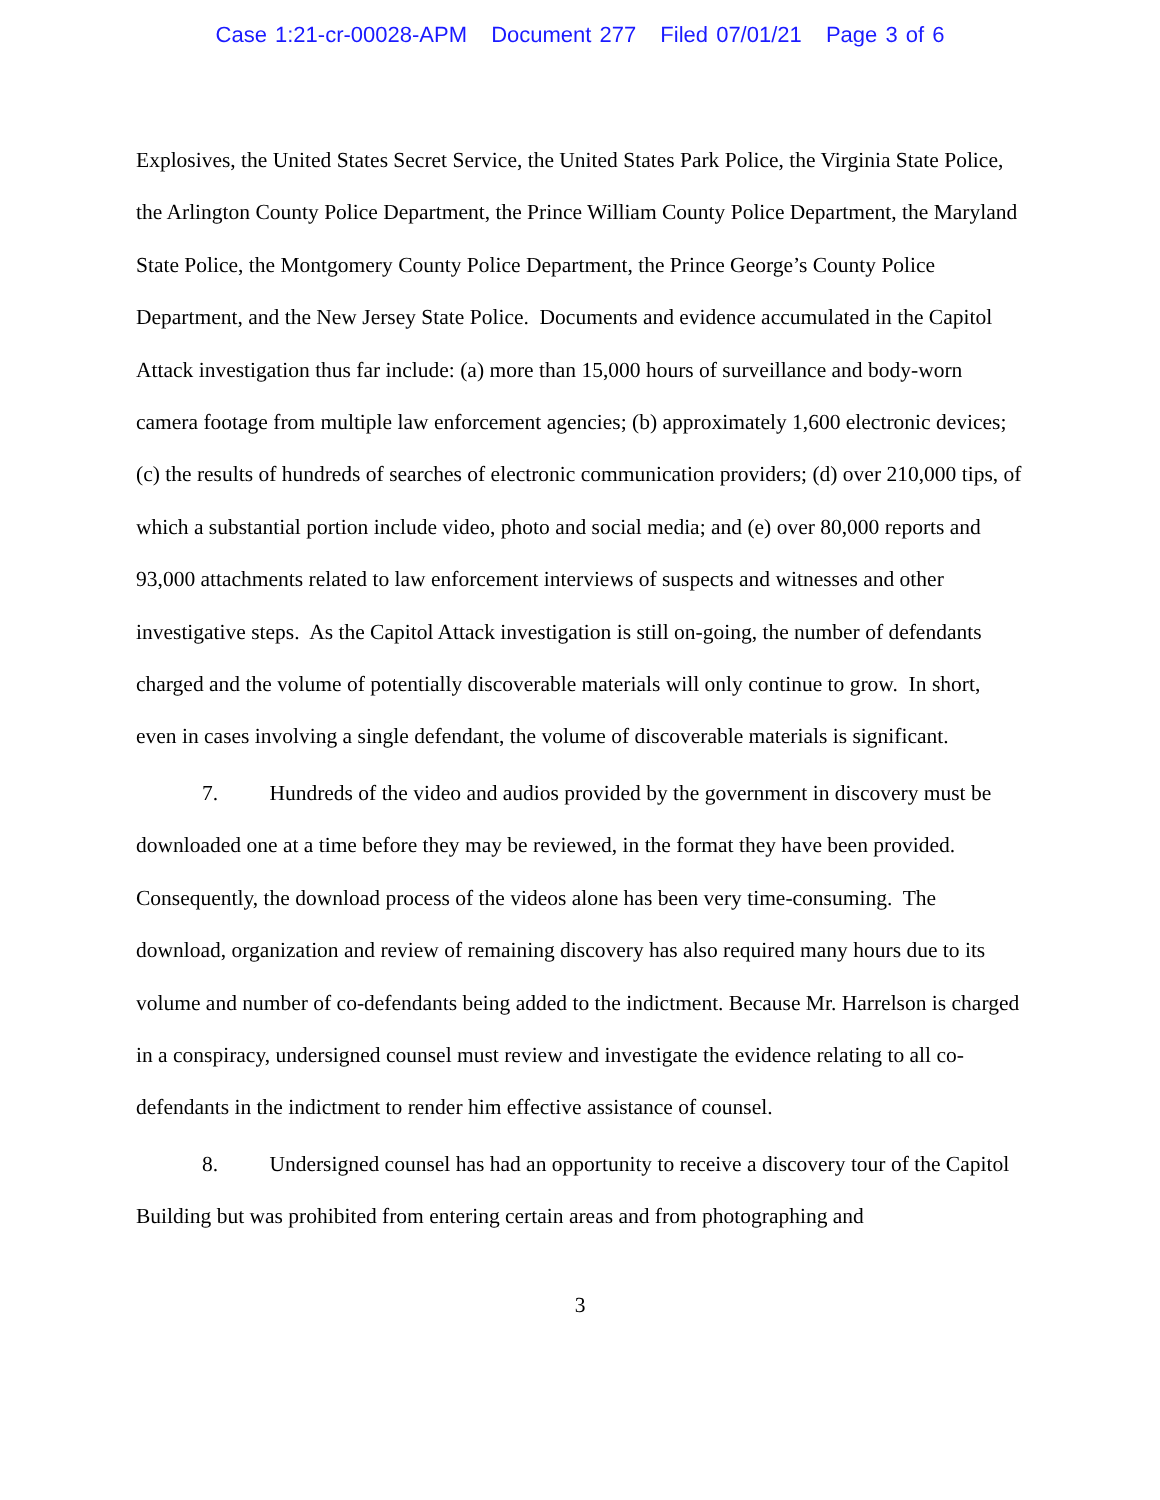Case 1:21-cr-00028-APM Document 277 Filed 07/01/21 Page 3 of 6
Explosives, the United States Secret Service, the United States Park Police, the Virginia State Police, the Arlington County Police Department, the Prince William County Police Department, the Maryland State Police, the Montgomery County Police Department, the Prince George’s County Police Department, and the New Jersey State Police. Documents and evidence accumulated in the Capitol Attack investigation thus far include: (a) more than 15,000 hours of surveillance and body-worn camera footage from multiple law enforcement agencies; (b) approximately 1,600 electronic devices; (c) the results of hundreds of searches of electronic communication providers; (d) over 210,000 tips, of which a substantial portion include video, photo and social media; and (e) over 80,000 reports and 93,000 attachments related to law enforcement interviews of suspects and witnesses and other investigative steps. As the Capitol Attack investigation is still on-going, the number of defendants charged and the volume of potentially discoverable materials will only continue to grow. In short, even in cases involving a single defendant, the volume of discoverable materials is significant.
7. Hundreds of the video and audios provided by the government in discovery must be downloaded one at a time before they may be reviewed, in the format they have been provided. Consequently, the download process of the videos alone has been very time-consuming. The download, organization and review of remaining discovery has also required many hours due to its volume and number of co-defendants being added to the indictment. Because Mr. Harrelson is charged in a conspiracy, undersigned counsel must review and investigate the evidence relating to all co-defendants in the indictment to render him effective assistance of counsel.
8. Undersigned counsel has had an opportunity to receive a discovery tour of the Capitol Building but was prohibited from entering certain areas and from photographing and
3